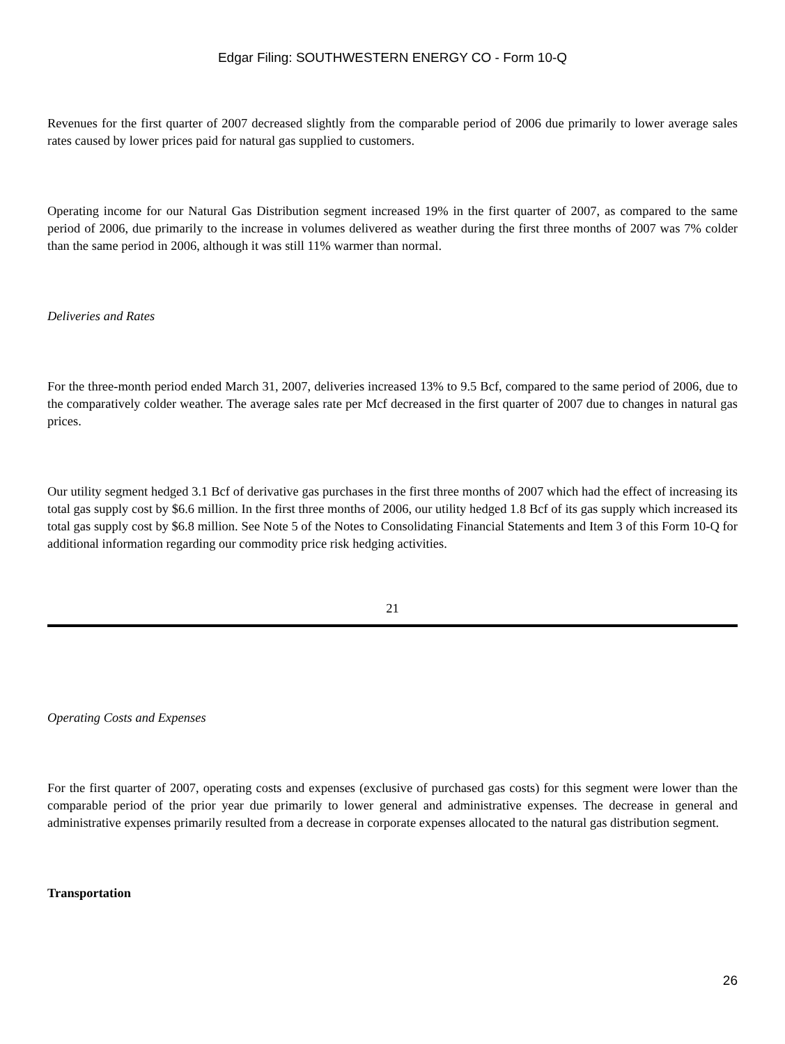Edgar Filing: SOUTHWESTERN ENERGY CO - Form 10-Q
Revenues for the first quarter of 2007 decreased slightly from the comparable period of 2006 due primarily to lower average sales rates caused by lower prices paid for natural gas supplied to customers.
Operating income for our Natural Gas Distribution segment increased 19% in the first quarter of 2007, as compared to the same period of 2006, due primarily to the increase in volumes delivered as weather during the first three months of 2007 was 7% colder than the same period in 2006, although it was still 11% warmer than normal.
Deliveries and Rates
For the three-month period ended March 31, 2007, deliveries increased 13% to 9.5 Bcf, compared to the same period of 2006, due to the comparatively colder weather. The average sales rate per Mcf decreased in the first quarter of 2007 due to changes in natural gas prices.
Our utility segment hedged 3.1 Bcf of derivative gas purchases in the first three months of 2007 which had the effect of increasing its total gas supply cost by $6.6 million. In the first three months of 2006, our utility hedged 1.8 Bcf of its gas supply which increased its total gas supply cost by $6.8 million. See Note 5 of the Notes to Consolidating Financial Statements and Item 3 of this Form 10-Q for additional information regarding our commodity price risk hedging activities.
21
Operating Costs and Expenses
For the first quarter of 2007, operating costs and expenses (exclusive of purchased gas costs) for this segment were lower than the comparable period of the prior year due primarily to lower general and administrative expenses. The decrease in general and administrative expenses primarily resulted from a decrease in corporate expenses allocated to the natural gas distribution segment.
Transportation
26